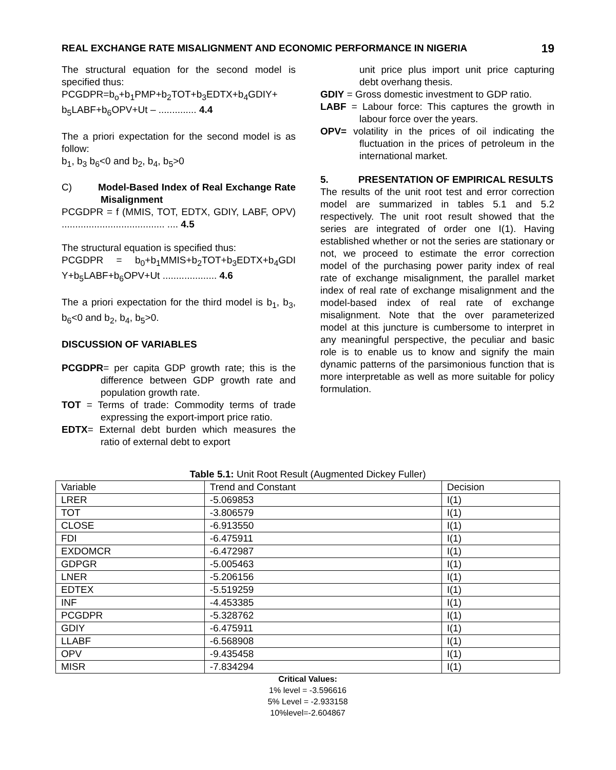REAL EXCHANGE RATE MISALIGNMENT AND ECONOMIC PERFORMANCE IN NIGERIA 19
The structural equation for the second model is specified thus:
PCGDPR=b<sub>o</sub>+b<sub>1</sub>PMP+b<sub>2</sub>TOT+b<sub>3</sub>EDTX+b<sub>4</sub>GDIY+ b<sub>5</sub>LABF+b<sub>6</sub>OPV+Ut – .............. 4.4
The a priori expectation for the second model is as follow:
b<sub>1</sub>, b<sub>3</sub> b<sub>6</sub><0 and b<sub>2</sub>, b<sub>4</sub>, b<sub>5</sub>>0
C) Model-Based Index of Real Exchange Rate Misalignment
PCGDPR = f (MMIS, TOT, EDTX, GDIY, LABF, OPV) ...................................... .... 4.5
The structural equation is specified thus:
PCGDPR = b<sub>0</sub>+b<sub>1</sub>MMIS+b<sub>2</sub>TOT+b<sub>3</sub>EDTX+b<sub>4</sub>GDI Y+b<sub>5</sub>LABF+b<sub>6</sub>OPV+Ut .................... 4.6
The a priori expectation for the third model is b<sub>1</sub>, b<sub>3</sub>, b<sub>6</sub><0 and b<sub>2</sub>, b<sub>4</sub>, b<sub>5</sub>>0.
DISCUSSION OF VARIABLES
PCGDPR= per capita GDP growth rate; this is the difference between GDP growth rate and population growth rate.
TOT = Terms of trade: Commodity terms of trade expressing the export-import price ratio.
EDTX= External debt burden which measures the ratio of external debt to export
unit price plus import unit price capturing debt overhang thesis.
GDIY = Gross domestic investment to GDP ratio.
LABF = Labour force: This captures the growth in labour force over the years.
OPV= volatility in the prices of oil indicating the fluctuation in the prices of petroleum in the international market.
5. PRESENTATION OF EMPIRICAL RESULTS
The results of the unit root test and error correction model are summarized in tables 5.1 and 5.2 respectively. The unit root result showed that the series are integrated of order one I(1). Having established whether or not the series are stationary or not, we proceed to estimate the error correction model of the purchasing power parity index of real rate of exchange misalignment, the parallel market index of real rate of exchange misalignment and the model-based index of real rate of exchange misalignment. Note that the over parameterized model at this juncture is cumbersome to interpret in any meaningful perspective, the peculiar and basic role is to enable us to know and signify the main dynamic patterns of the parsimonious function that is more interpretable as well as more suitable for policy formulation.
Table 5.1: Unit Root Result (Augmented Dickey Fuller)
| Variable | Trend and Constant | Decision |
| LRER | -5.069853 | I(1) |
| TOT | -3.806579 | I(1) |
| CLOSE | -6.913550 | I(1) |
| FDI | -6.475911 | I(1) |
| EXDOMCR | -6.472987 | I(1) |
| GDPGR | -5.005463 | I(1) |
| LNER | -5.206156 | I(1) |
| EDTEX | -5.519259 | I(1) |
| INF | -4.453385 | I(1) |
| PCGDPR | -5.328762 | I(1) |
| GDIY | -6.475911 | I(1) |
| LLABF | -6.568908 | I(1) |
| OPV | -9.435458 | I(1) |
| MISR | -7.834294 | I(1) |
Critical Values:
1% level = -3.596616
5% Level = -2.933158
10%level=-2.604867